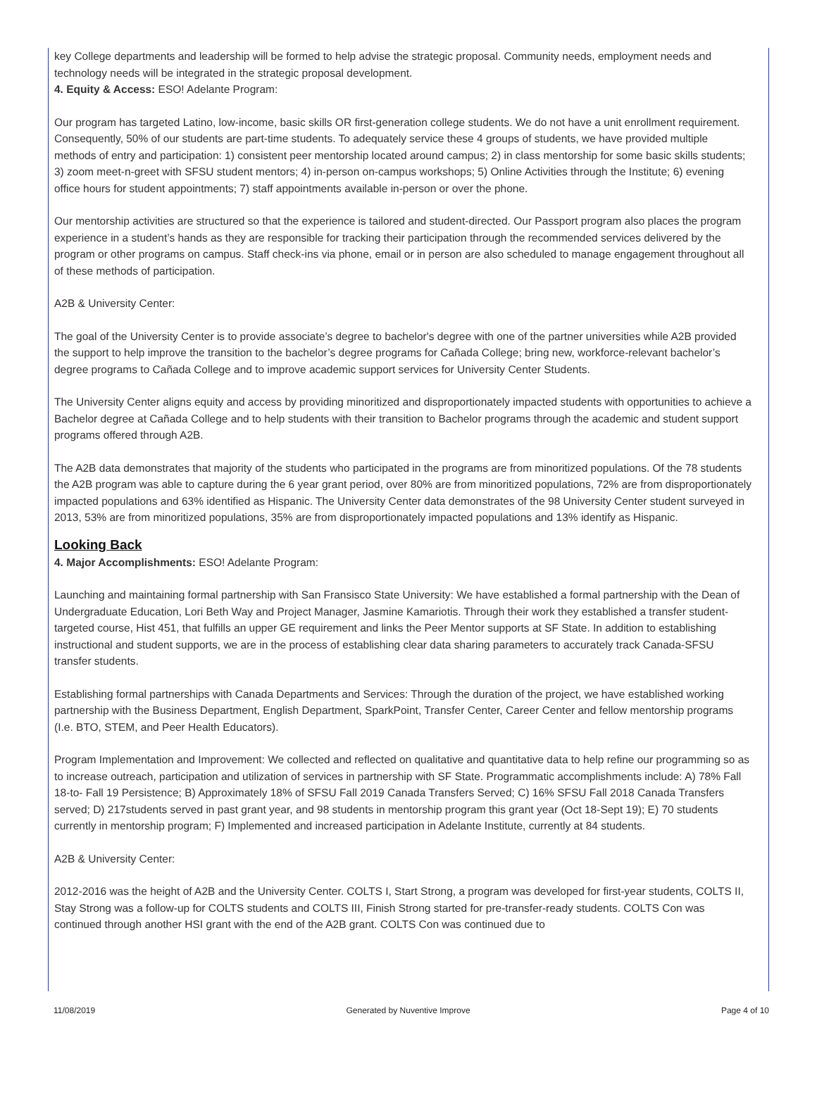key College departments and leadership will be formed to help advise the strategic proposal. Community needs, employment needs and technology needs will be integrated in the strategic proposal development.
4. Equity & Access: ESO! Adelante Program:
Our program has targeted Latino, low-income, basic skills OR first-generation college students. We do not have a unit enrollment requirement. Consequently, 50% of our students are part-time students. To adequately service these 4 groups of students, we have provided multiple methods of entry and participation: 1) consistent peer mentorship located around campus; 2) in class mentorship for some basic skills students; 3) zoom meet-n-greet with SFSU student mentors; 4) in-person on-campus workshops; 5) Online Activities through the Institute; 6) evening office hours for student appointments; 7) staff appointments available in-person or over the phone.
Our mentorship activities are structured so that the experience is tailored and student-directed. Our Passport program also places the program experience in a student’s hands as they are responsible for tracking their participation through the recommended services delivered by the program or other programs on campus. Staff check-ins via phone, email or in person are also scheduled to manage engagement throughout all of these methods of participation.
A2B & University Center:
The goal of the University Center is to provide associate’s degree to bachelor's degree with one of the partner universities while A2B provided the support to help improve the transition to the bachelor’s degree programs for Cañada College; bring new, workforce-relevant bachelor’s degree programs to Cañada College and to improve academic support services for University Center Students.
The University Center aligns equity and access by providing minoritized and disproportionately impacted students with opportunities to achieve a Bachelor degree at Cañada College and to help students with their transition to Bachelor programs through the academic and student support programs offered through A2B.
The A2B data demonstrates that majority of the students who participated in the programs are from minoritized populations. Of the 78 students the A2B program was able to capture during the 6 year grant period, over 80% are from minoritized populations, 72% are from disproportionately impacted populations and 63% identified as Hispanic. The University Center data demonstrates of the 98 University Center student surveyed in 2013, 53% are from minoritized populations, 35% are from disproportionately impacted populations and 13% identify as Hispanic.
Looking Back
4. Major Accomplishments: ESO! Adelante Program:
Launching and maintaining formal partnership with San Fransisco State University: We have established a formal partnership with the Dean of Undergraduate Education, Lori Beth Way and Project Manager, Jasmine Kamariotis. Through their work they established a transfer student-targeted course, Hist 451, that fulfills an upper GE requirement and links the Peer Mentor supports at SF State. In addition to establishing instructional and student supports, we are in the process of establishing clear data sharing parameters to accurately track Canada-SFSU transfer students.
Establishing formal partnerships with Canada Departments and Services: Through the duration of the project, we have established working partnership with the Business Department, English Department, SparkPoint, Transfer Center, Career Center and fellow mentorship programs (I.e. BTO, STEM, and Peer Health Educators).
Program Implementation and Improvement: We collected and reflected on qualitative and quantitative data to help refine our programming so as to increase outreach, participation and utilization of services in partnership with SF State. Programmatic accomplishments include: A) 78% Fall 18-to- Fall 19 Persistence; B) Approximately 18% of SFSU Fall 2019 Canada Transfers Served; C) 16% SFSU Fall 2018 Canada Transfers served; D) 217students served in past grant year, and 98 students in mentorship program this grant year (Oct 18-Sept 19); E) 70 students currently in mentorship program; F) Implemented and increased participation in Adelante Institute, currently at 84 students.
A2B & University Center:
2012-2016 was the height of A2B and the University Center. COLTS I, Start Strong, a program was developed for first-year students, COLTS II, Stay Strong was a follow-up for COLTS students and COLTS III, Finish Strong started for pre-transfer-ready students. COLTS Con was continued through another HSI grant with the end of the A2B grant. COLTS Con was continued due to
11/08/2019 Generated by Nuventive Improve Page 4 of 10